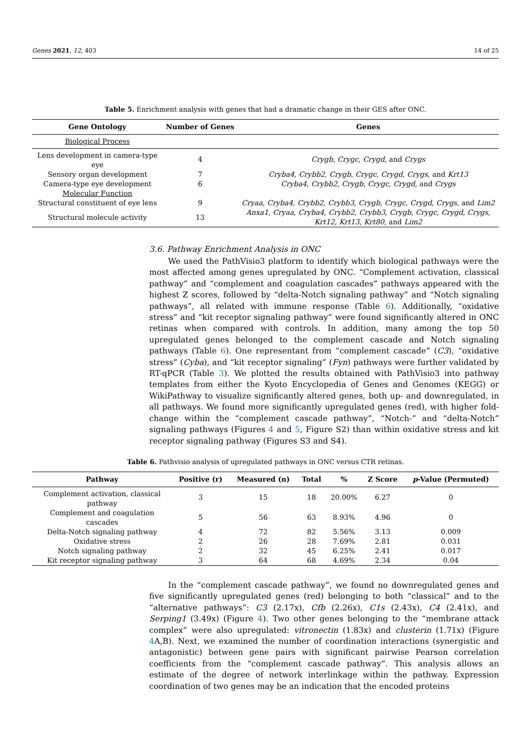Genes 2021, 12, 403 14 of 25
Table 5. Enrichment analysis with genes that had a dramatic change in their GES after ONC.
| Gene Ontology | Number of Genes | Genes |
| --- | --- | --- |
| Biological Process | | |
| Lens development in camera-type eye | 4 | Crygb , Crygc , Crygd , and Crygs |
| Sensory organ development | 7 | Cryba4 , Crybb2 , Crygb , Crygc , Crygd , Crygs , and Krt13 |
| Camera-type eye development | 6 | Cryba4 , Crybb2 , Crygb , Crygc , Crygd , and Crygs |
| Molecular Function | | |
| Structural constituent of eye lens | 9 | Cryaa , Cryba4 , Crybb2 , Crybb3 , Crygb , Crygc , Crygd , Crygs , and Lim2 |
| Structural molecule activity | 13 | Anxa1 , Cryaa , Cryba4 , Crybb2 , Crybb3 , Crygb , Crygc , Crygd , Crygs , Krt12 , Krt13 , Krt80 , and Lim2 |
3.6. Pathway Enrichment Analysis in ONC
We used the PathVisio3 platform to identify which biological pathways were the most affected among genes upregulated by ONC. “Complement activation, classical pathway” and “complement and coagulation cascades” pathways appeared with the highest Z scores, followed by “delta-Notch signaling pathway” and “Notch signaling pathways”, all related with immune response (Table 6). Additionally, “oxidative stress” and “kit receptor signaling pathway” were found significantly altered in ONC retinas when compared with controls. In addition, many among the top 50 upregulated genes belonged to the complement cascade and Notch signaling pathways (Table 6). One representant from “complement cascade” (C3), “oxidative stress” (Cyba), and “kit receptor signaling” (Fyn) pathways were further validated by RT-qPCR (Table 3). We plotted the results obtained with PathVisio3 into pathway templates from either the Kyoto Encyclopedia of Genes and Genomes (KEGG) or WikiPathway to visualize significantly altered genes, both up- and downregulated, in all pathways. We found more significantly upregulated genes (red), with higher fold-change within the “complement cascade pathway”, “Notch-” and “delta-Notch” signaling pathways (Figures 4 and 5, Figure S2) than within oxidative stress and kit receptor signaling pathway (Figures S3 and S4).
Table 6. Pathvisio analysis of upregulated pathways in ONC versus CTR retinas.
| Pathway | Positive (r) | Measured (n) | Total | % | Z Score | p -Value (Permuted) |
| --- | --- | --- | --- | --- | --- | --- |
| Complement activation, classical pathway | 3 | 15 | 18 | 20.00% | 6.27 | 0 |
| Complement and coagulation cascades | 5 | 56 | 63 | 8.93% | 4.96 | 0 |
| Delta-Notch signaling pathway | 4 | 72 | 82 | 5.56% | 3.13 | 0.009 |
| Oxidative stress | 2 | 26 | 28 | 7.69% | 2.81 | 0.031 |
| Notch signaling pathway | 2 | 32 | 45 | 6.25% | 2.41 | 0.017 |
| Kit receptor signaling pathway | 3 | 64 | 68 | 4.69% | 2.34 | 0.04 |
In the “complement cascade pathway”, we found no downregulated genes and five significantly upregulated genes (red) belonging to both “classical” and to the “alternative pathways”: C3 (2.17x), Cfb (2.26x), C1s (2.43x), C4 (2.41x), and Serping1 (3.49x) (Figure 4). Two other genes belonging to the “membrane attack complex” were also upregulated: vitronectin (1.83x) and clusterin (1.71x) (Figure 4 A,B). Next, we examined the number of coordination interactions (synergistic and antagonistic) between gene pairs with significant pairwise Pearson correlation coefficients from the “complement cascade pathway”. This analysis allows an estimate of the degree of network interlinkage within the pathway. Expression coordination of two genes may be an indication that the encoded proteins